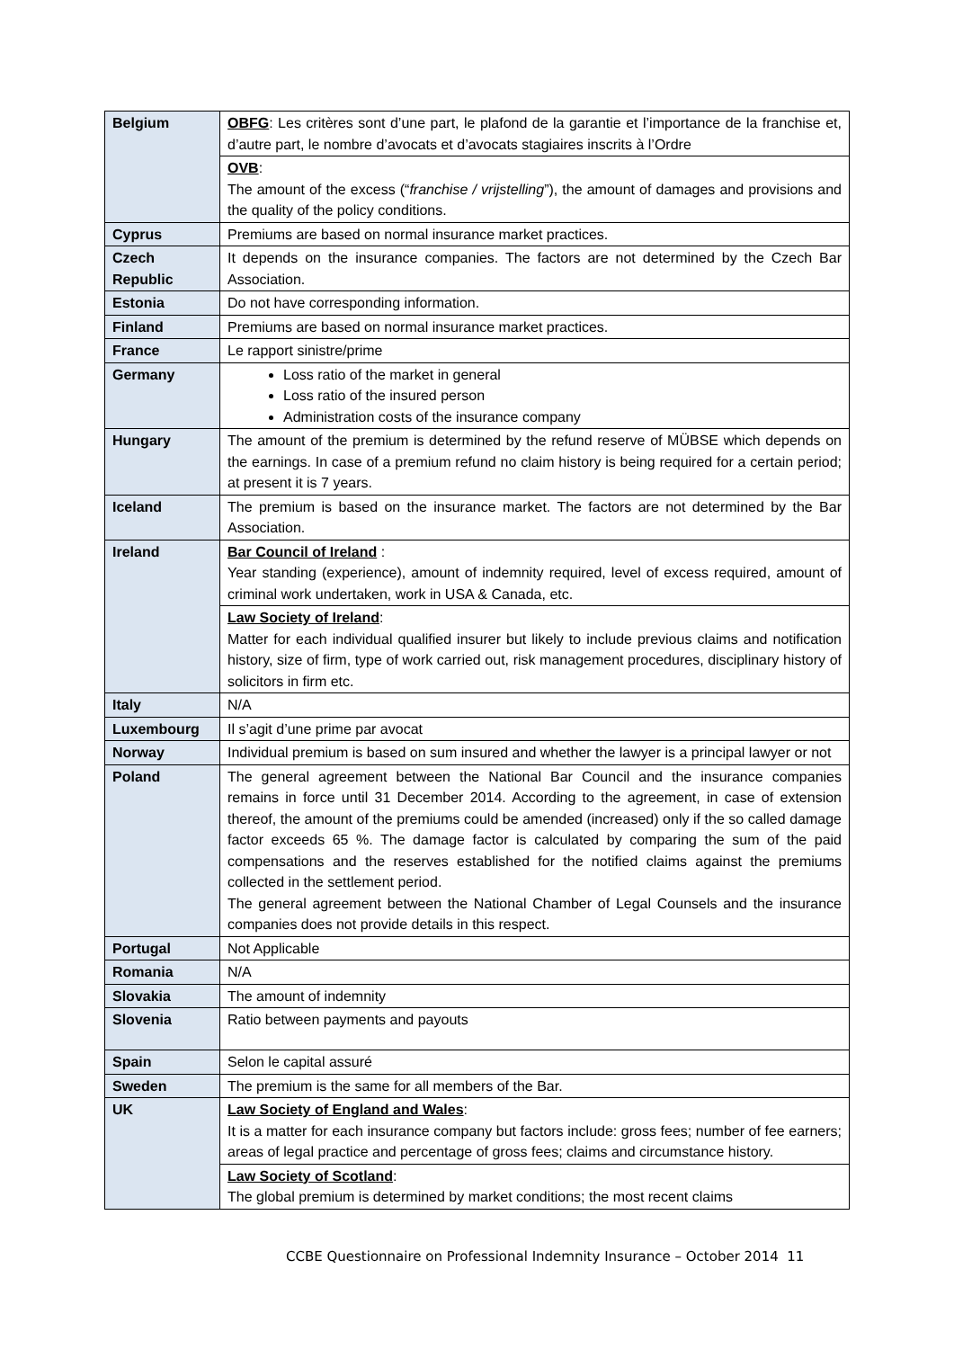| Belgium | OBFG : Les critères sont d’une part, le plafond de la garantie et l’importance de la franchise et, d’autre part, le nombre d’avocats et d’avocats stagiaires inscrits à l’Ordre |
| | OVB : The amount of the excess (“ franchise / vrijstelling ”), the amount of damages and provisions and the quality of the policy conditions. |
| Cyprus | Premiums are based on normal insurance market practices. |
| Czech Republic | It depends on the insurance companies. The factors are not determined by the Czech Bar Association. |
| Estonia | Do not have corresponding information. |
| Finland | Premiums are based on normal insurance market practices. |
| France | Le rapport sinistre/prime |
| Germany | Loss ratio of the market in general Loss ratio of the insured person Administration costs of the insurance company |
| Hungary | The amount of the premium is determined by the refund reserve of MÜBSE which depends on the earnings. In case of a premium refund no claim history is being required for a certain period; at present it is 7 years. |
| Iceland | The premium is based on the insurance market. The factors are not determined by the Bar Association. |
| Ireland | Bar Council of Ireland : Year standing (experience), amount of indemnity required, level of excess required, amount of criminal work undertaken, work in USA & Canada, etc. |
| | Law Society of Ireland : Matter for each individual qualified insurer but likely to include previous claims and notification history, size of firm, type of work carried out, risk management procedures, disciplinary history of solicitors in firm etc. |
| Italy | N/A |
| Luxembourg | Il s’agit d’une prime par avocat |
| Norway | Individual premium is based on sum insured and whether the lawyer is a principal lawyer or not |
| Poland | The general agreement between the National Bar Council and the insurance companies remains in force until 31 December 2014. According to the agreement, in case of extension thereof, the amount of the premiums could be amended (increased) only if the so called damage factor exceeds 65 %. The damage factor is calculated by comparing the sum of the paid compensations and the reserves established for the notified claims against the premiums collected in the settlement period. The general agreement between the National Chamber of Legal Counsels and the insurance companies does not provide details in this respect. |
| Portugal | Not Applicable |
| Romania | N/A |
| Slovakia | The amount of indemnity |
| Slovenia | Ratio between payments and payouts |
| Spain | Selon le capital assuré |
| Sweden | The premium is the same for all members of the Bar. |
| UK | Law Society of England and Wales : It is a matter for each insurance company but factors include: gross fees; number of fee earners; areas of legal practice and percentage of gross fees; claims and circumstance history. |
| | Law Society of Scotland : The global premium is determined by market conditions; the most recent claims |
CCBE Questionnaire on Professional Indemnity Insurance – October 2014 11